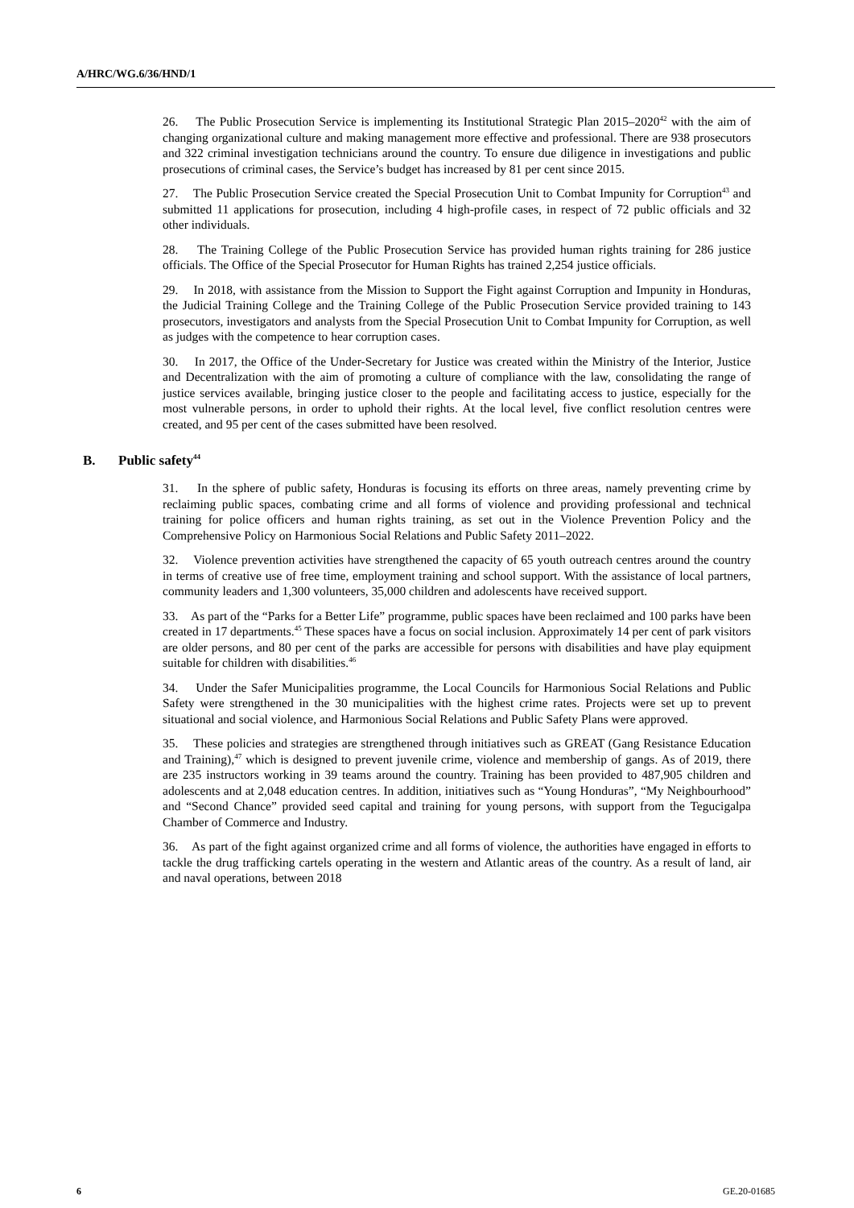A/HRC/WG.6/36/HND/1
26. The Public Prosecution Service is implementing its Institutional Strategic Plan 2015–2020<sup>42</sup> with the aim of changing organizational culture and making management more effective and professional. There are 938 prosecutors and 322 criminal investigation technicians around the country. To ensure due diligence in investigations and public prosecutions of criminal cases, the Service’s budget has increased by 81 per cent since 2015.
27. The Public Prosecution Service created the Special Prosecution Unit to Combat Impunity for Corruption<sup>43</sup> and submitted 11 applications for prosecution, including 4 high-profile cases, in respect of 72 public officials and 32 other individuals.
28. The Training College of the Public Prosecution Service has provided human rights training for 286 justice officials. The Office of the Special Prosecutor for Human Rights has trained 2,254 justice officials.
29. In 2018, with assistance from the Mission to Support the Fight against Corruption and Impunity in Honduras, the Judicial Training College and the Training College of the Public Prosecution Service provided training to 143 prosecutors, investigators and analysts from the Special Prosecution Unit to Combat Impunity for Corruption, as well as judges with the competence to hear corruption cases.
30. In 2017, the Office of the Under-Secretary for Justice was created within the Ministry of the Interior, Justice and Decentralization with the aim of promoting a culture of compliance with the law, consolidating the range of justice services available, bringing justice closer to the people and facilitating access to justice, especially for the most vulnerable persons, in order to uphold their rights. At the local level, five conflict resolution centres were created, and 95 per cent of the cases submitted have been resolved.
B. Public safety<sup>44</sup>
31. In the sphere of public safety, Honduras is focusing its efforts on three areas, namely preventing crime by reclaiming public spaces, combating crime and all forms of violence and providing professional and technical training for police officers and human rights training, as set out in the Violence Prevention Policy and the Comprehensive Policy on Harmonious Social Relations and Public Safety 2011–2022.
32. Violence prevention activities have strengthened the capacity of 65 youth outreach centres around the country in terms of creative use of free time, employment training and school support. With the assistance of local partners, community leaders and 1,300 volunteers, 35,000 children and adolescents have received support.
33. As part of the “Parks for a Better Life” programme, public spaces have been reclaimed and 100 parks have been created in 17 departments.<sup>45</sup> These spaces have a focus on social inclusion. Approximately 14 per cent of park visitors are older persons, and 80 per cent of the parks are accessible for persons with disabilities and have play equipment suitable for children with disabilities.<sup>46</sup>
34. Under the Safer Municipalities programme, the Local Councils for Harmonious Social Relations and Public Safety were strengthened in the 30 municipalities with the highest crime rates. Projects were set up to prevent situational and social violence, and Harmonious Social Relations and Public Safety Plans were approved.
35. These policies and strategies are strengthened through initiatives such as GREAT (Gang Resistance Education and Training),<sup>47</sup> which is designed to prevent juvenile crime, violence and membership of gangs. As of 2019, there are 235 instructors working in 39 teams around the country. Training has been provided to 487,905 children and adolescents and at 2,048 education centres. In addition, initiatives such as “Young Honduras”, “My Neighbourhood” and “Second Chance” provided seed capital and training for young persons, with support from the Tegucigalpa Chamber of Commerce and Industry.
36. As part of the fight against organized crime and all forms of violence, the authorities have engaged in efforts to tackle the drug trafficking cartels operating in the western and Atlantic areas of the country. As a result of land, air and naval operations, between 2018
6 GE.20-01685